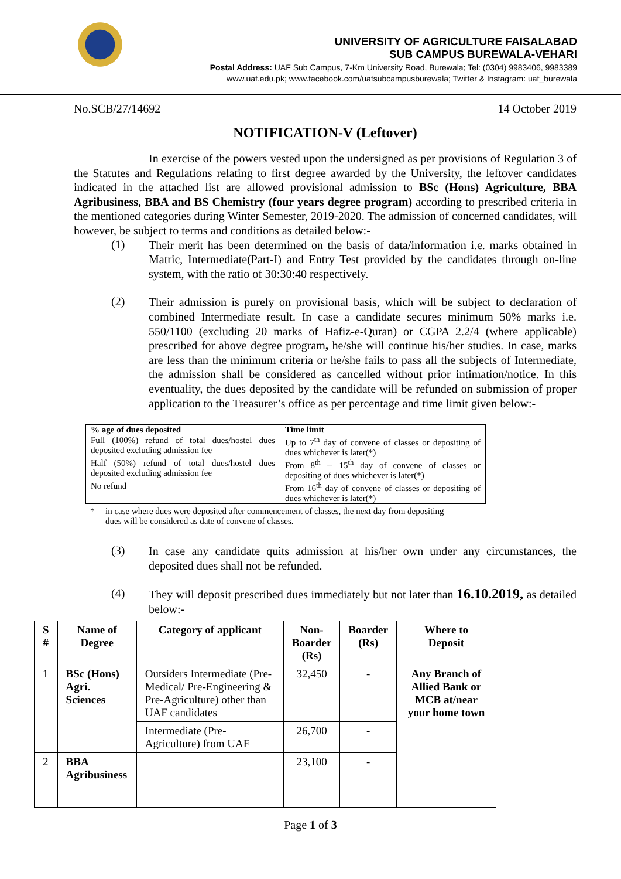UNIVERSITY OF AGRICULTURE FAISALABAD
SUB CAMPUS BUREWALA-VEHARI
Postal Address: UAF Sub Campus, 7-Km University Road, Burewala; Tel: (0304) 9983406, 9983389
www.uaf.edu.pk; www.facebook.com/uafsubcampusburewala; Twitter & Instagram: uaf_burewala
No.SCB/27/14692 14 October 2019
NOTIFICATION-V (Leftover)
In exercise of the powers vested upon the undersigned as per provisions of Regulation 3 of the Statutes and Regulations relating to first degree awarded by the University, the leftover candidates indicated in the attached list are allowed provisional admission to BSc (Hons) Agriculture, BBA Agribusiness, BBA and BS Chemistry (four years degree program) according to prescribed criteria in the mentioned categories during Winter Semester, 2019-2020. The admission of concerned candidates, will however, be subject to terms and conditions as detailed below:-
(1)
Their merit has been determined on the basis of data/information i.e. marks obtained in Matric, Intermediate(Part-I) and Entry Test provided by the candidates through on-line system, with the ratio of 30:30:40 respectively.
(2)
Their admission is purely on provisional basis, which will be subject to declaration of combined Intermediate result. In case a candidate secures minimum 50% marks i.e. 550/1100 (excluding 20 marks of Hafiz-e-Quran) or CGPA 2.2/4 (where applicable) prescribed for above degree program, he/she will continue his/her studies. In case, marks are less than the minimum criteria or he/she fails to pass all the subjects of Intermediate, the admission shall be considered as cancelled without prior intimation/notice. In this eventuality, the dues deposited by the candidate will be refunded on submission of proper application to the Treasurer’s office as per percentage and time limit given below:-
| % age of dues deposited | Time limit |
| --- | --- |
| Full (100%) refund of total dues/hostel dues deposited excluding admission fee | Up to 7<sup>th</sup> day of convene of classes or depositing of dues whichever is later(*) |
| Half (50%) refund of total dues/hostel dues deposited excluding admission fee | From 8<sup>th</sup> -- 15<sup>th</sup> day of convene of classes or depositing of dues whichever is later(*) |
| No refund | From 16<sup>th</sup> day of convene of classes or depositing of dues whichever is later(*) |
* in case where dues were deposited after commencement of classes, the next day from depositing
dues will be considered as date of convene of classes.
(3)
In case any candidate quits admission at his/her own under any circumstances, the deposited dues shall not be refunded.
(4)
They will deposit prescribed dues immediately but not later than 16.10.2019, as detailed below:-
| S # | Name of Degree | Category of applicant | Non- Boarder (Rs) | Boarder (Rs) | Where to Deposit |
| --- | --- | --- | --- | --- | --- |
| 1 | BSc (Hons) Agri. Sciences | Outsiders Intermediate (Pre-Medical/ Pre-Engineering & Pre-Agriculture) other than UAF candidates | 32,450 | - | Any Branch of Allied Bank or MCB at/near your home town |
| | | Intermediate (Pre-Agriculture) from UAF | 26,700 | - | |
| 2 | BBA Agribusiness | | 23,100 | - | |
Page 1 of 3